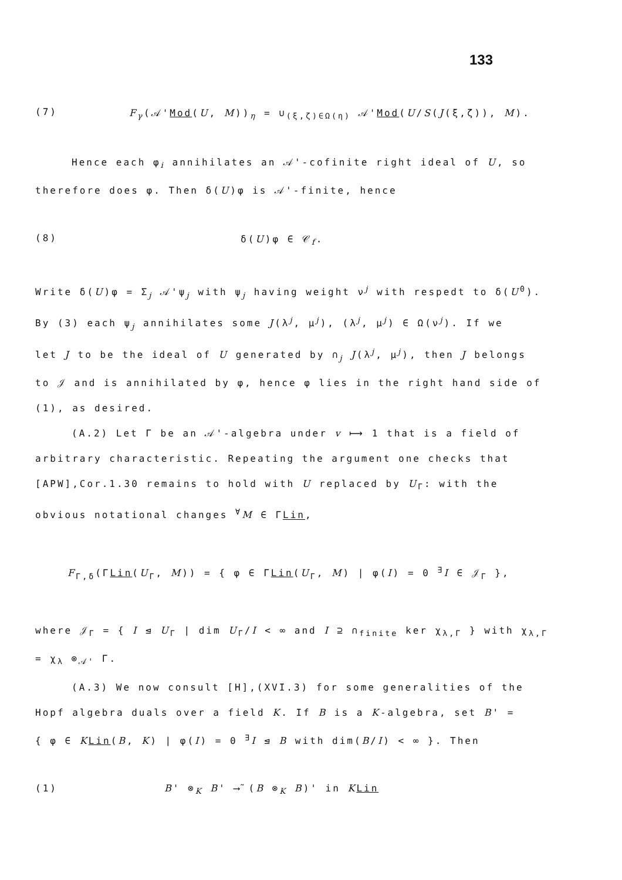133
(7) F<sub>γ</sub>(𝒜'Mod(U, M))<sub>η</sub> = ∪<sub>(ξ,ζ)∈Ω(η)</sub> 𝒜'Mod(U/S(J(ξ,ζ)), M).
Hence each φ<sub>i</sub> annihilates an 𝒜'-cofinite right ideal of U, so
therefore does φ. Then δ(U)φ is 𝒜'-finite, hence
(8) δ(U)φ ∈ 𝒞<sub>f</sub>.
Write δ(U)φ = Σ<sub>j</sub> 𝒜'ψ<sub>j</sub> with ψ<sub>j</sub> having weight ν<sup>j</sup> with respedt to δ(U<sup>0</sup>).
By (3) each ψ<sub>j</sub> annihilates some J(λ<sup>j</sup>, μ<sup>j</sup>), (λ<sup>j</sup>, μ<sup>j</sup>) ∈ Ω(ν<sup>j</sup>). If we
let J to be the ideal of U generated by ∩<sub>j</sub> J(λ<sup>j</sup>, μ<sup>j</sup>), then J belongs
to 𝒥 and is annihilated by φ, hence φ lies in the right hand side of
(1), as desired.
(A.2) Let Γ be an 𝒜'-algebra under v ⟼ 1 that is a field of
arbitrary characteristic. Repeating the argument one checks that
[APW],Cor.1.30 remains to hold with U replaced by U<sub>Γ</sub>: with the
obvious notational changes <sup>∀</sup>M ∈ ΓLin,
F<sub>Γ,δ</sub>(ΓLin(U<sub>Γ</sub>, M)) = { φ ∈ ΓLin(U<sub>Γ</sub>, M) | φ(I) = 0 <sup>∃</sup>I ∈ 𝒥<sub>Γ</sub> },
where 𝒥<sub>Γ</sub> = { I ⊴ U<sub>Γ</sub> | dim U<sub>Γ</sub>/I < ∞ and I ⊇ ∩<sub>finite</sub> ker χ<sub>λ,Γ</sub> } with χ<sub>λ,Γ</sub>
= χ<sub>λ</sub> ⊗<sub>𝒜'</sub> Γ.
(A.3) We now consult [H],(XVI.3) for some generalities of the
Hopf algebra duals over a field K. If B is a K-algebra, set B' =
{ φ ∈ KLin(B, K) | φ(I) = 0 <sup>∃</sup>I ⊴ B with dim(B/I) < ∞ }. Then
(1) B' ⊗<sub>K</sub> B' ⟶̃ (B ⊗<sub>K</sub> B)' in KLin